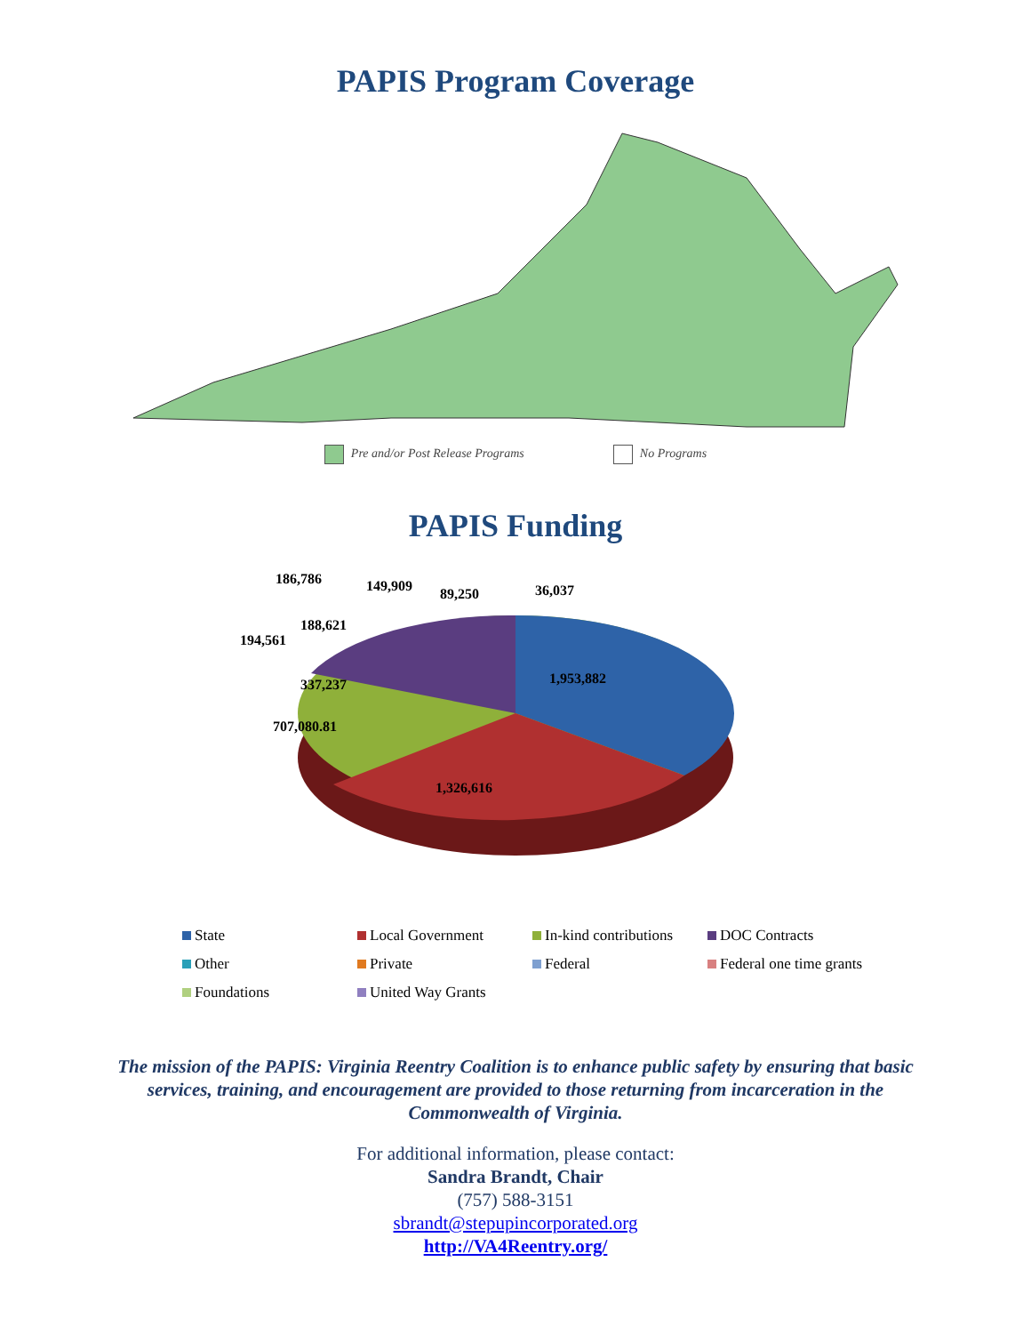PAPIS Program Coverage
Pre and/or Post Release Programs No Programs
PAPIS Funding
186,786 149,909 89,250 36,037
188,621
194,561
1,953,882
337,237
707,080.81
1,326,616
State Local Government In-kind contributions DOC Contracts Other Private Federal Federal one time grants Foundations United Way Grants
The mission of the PAPIS: Virginia Reentry Coalition is to enhance public safety by ensuring that basic services, training, and encouragement are provided to those returning from incarceration in the Commonwealth of Virginia.
For additional information, please contact:
Sandra Brandt, Chair
(757) 588-3151
sbrandt@stepupincorporated.org
http://VA4Reentry.org/